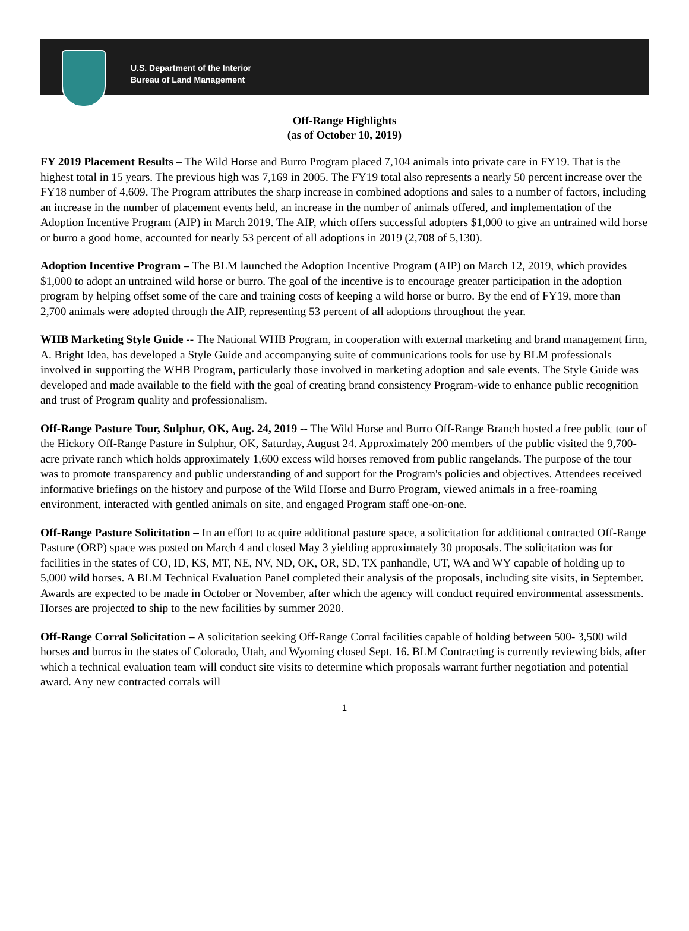U.S. Department of the Interior
Bureau of Land Management
Off-Range Highlights
(as of October 10, 2019)
FY 2019 Placement Results – The Wild Horse and Burro Program placed 7,104 animals into private care in FY19. That is the highest total in 15 years. The previous high was 7,169 in 2005. The FY19 total also represents a nearly 50 percent increase over the FY18 number of 4,609. The Program attributes the sharp increase in combined adoptions and sales to a number of factors, including an increase in the number of placement events held, an increase in the number of animals offered, and implementation of the Adoption Incentive Program (AIP) in March 2019. The AIP, which offers successful adopters $1,000 to give an untrained wild horse or burro a good home, accounted for nearly 53 percent of all adoptions in 2019 (2,708 of 5,130).
Adoption Incentive Program – The BLM launched the Adoption Incentive Program (AIP) on March 12, 2019, which provides $1,000 to adopt an untrained wild horse or burro. The goal of the incentive is to encourage greater participation in the adoption program by helping offset some of the care and training costs of keeping a wild horse or burro. By the end of FY19, more than 2,700 animals were adopted through the AIP, representing 53 percent of all adoptions throughout the year.
WHB Marketing Style Guide -- The National WHB Program, in cooperation with external marketing and brand management firm, A. Bright Idea, has developed a Style Guide and accompanying suite of communications tools for use by BLM professionals involved in supporting the WHB Program, particularly those involved in marketing adoption and sale events. The Style Guide was developed and made available to the field with the goal of creating brand consistency Program-wide to enhance public recognition and trust of Program quality and professionalism.
Off-Range Pasture Tour, Sulphur, OK, Aug. 24, 2019 -- The Wild Horse and Burro Off-Range Branch hosted a free public tour of the Hickory Off-Range Pasture in Sulphur, OK, Saturday, August 24. Approximately 200 members of the public visited the 9,700-acre private ranch which holds approximately 1,600 excess wild horses removed from public rangelands. The purpose of the tour was to promote transparency and public understanding of and support for the Program's policies and objectives. Attendees received informative briefings on the history and purpose of the Wild Horse and Burro Program, viewed animals in a free-roaming environment, interacted with gentled animals on site, and engaged Program staff one-on-one.
Off-Range Pasture Solicitation – In an effort to acquire additional pasture space, a solicitation for additional contracted Off-Range Pasture (ORP) space was posted on March 4 and closed May 3 yielding approximately 30 proposals. The solicitation was for facilities in the states of CO, ID, KS, MT, NE, NV, ND, OK, OR, SD, TX panhandle, UT, WA and WY capable of holding up to 5,000 wild horses. A BLM Technical Evaluation Panel completed their analysis of the proposals, including site visits, in September. Awards are expected to be made in October or November, after which the agency will conduct required environmental assessments. Horses are projected to ship to the new facilities by summer 2020.
Off-Range Corral Solicitation – A solicitation seeking Off-Range Corral facilities capable of holding between 500- 3,500 wild horses and burros in the states of Colorado, Utah, and Wyoming closed Sept. 16. BLM Contracting is currently reviewing bids, after which a technical evaluation team will conduct site visits to determine which proposals warrant further negotiation and potential award. Any new contracted corrals will
1